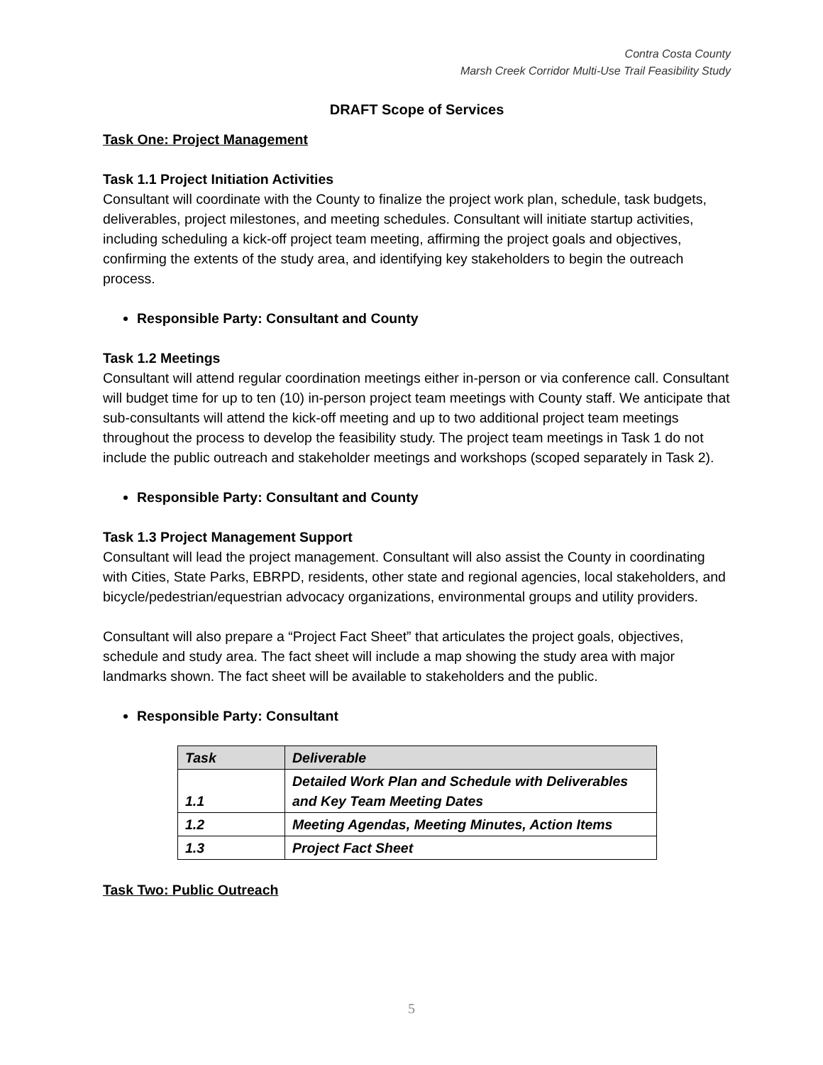Contra Costa County
Marsh Creek Corridor Multi-Use Trail Feasibility Study
DRAFT Scope of Services
Task One: Project Management
Task 1.1 Project Initiation Activities
Consultant will coordinate with the County to finalize the project work plan, schedule, task budgets, deliverables, project milestones, and meeting schedules. Consultant will initiate startup activities, including scheduling a kick-off project team meeting, affirming the project goals and objectives, confirming the extents of the study area, and identifying key stakeholders to begin the outreach process.
Responsible Party: Consultant and County
Task 1.2 Meetings
Consultant will attend regular coordination meetings either in-person or via conference call. Consultant will budget time for up to ten (10) in-person project team meetings with County staff. We anticipate that sub-consultants will attend the kick-off meeting and up to two additional project team meetings throughout the process to develop the feasibility study. The project team meetings in Task 1 do not include the public outreach and stakeholder meetings and workshops (scoped separately in Task 2).
Responsible Party: Consultant and County
Task 1.3 Project Management Support
Consultant will lead the project management. Consultant will also assist the County in coordinating with Cities, State Parks, EBRPD, residents, other state and regional agencies, local stakeholders, and bicycle/pedestrian/equestrian advocacy organizations, environmental groups and utility providers.
Consultant will also prepare a “Project Fact Sheet” that articulates the project goals, objectives, schedule and study area. The fact sheet will include a map showing the study area with major landmarks shown. The fact sheet will be available to stakeholders and the public.
Responsible Party: Consultant
| Task | Deliverable |
| --- | --- |
| 1.1 | Detailed Work Plan and Schedule with Deliverables and Key Team Meeting Dates |
| 1.2 | Meeting Agendas, Meeting Minutes, Action Items |
| 1.3 | Project Fact Sheet |
Task Two: Public Outreach
5